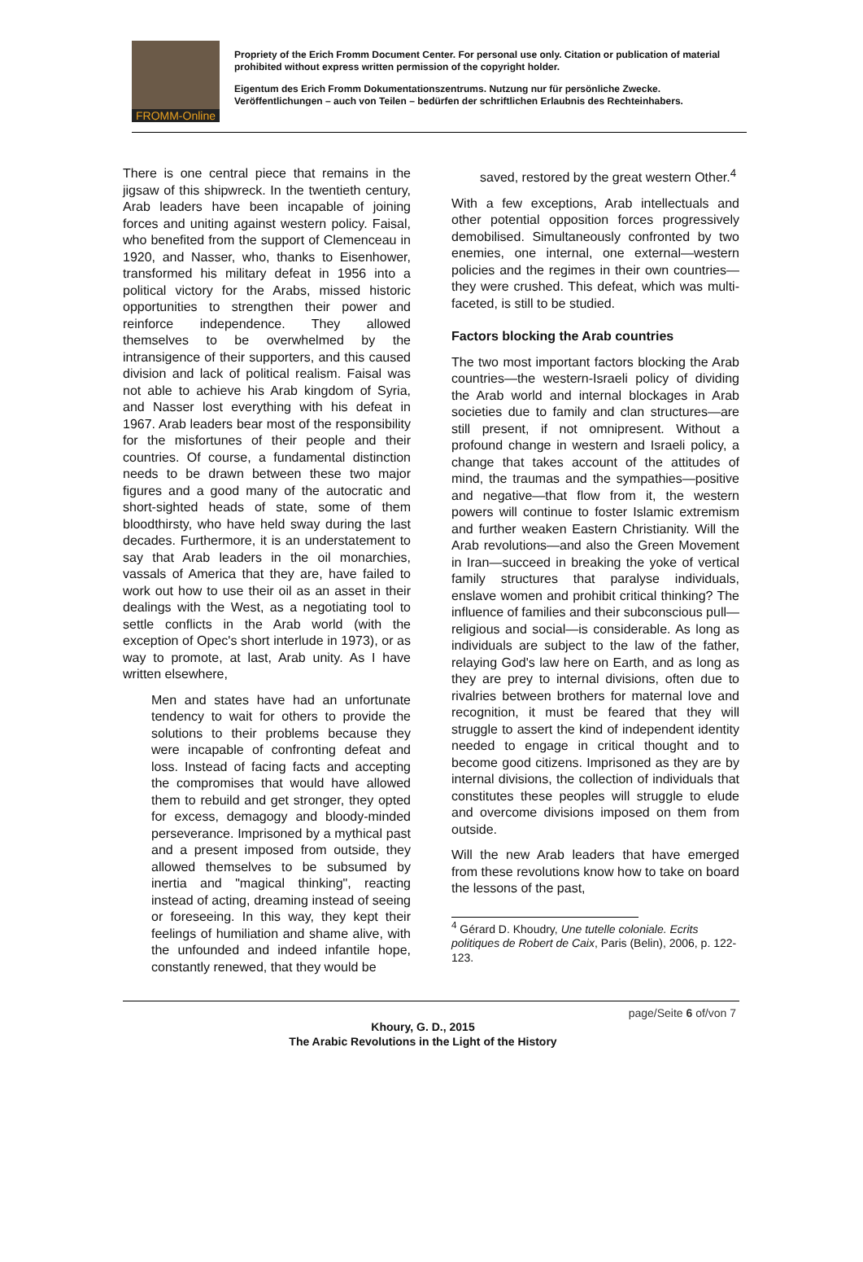FROMM-Online
Propriety of the Erich Fromm Document Center. For personal use only. Citation or publication of material prohibited without express written permission of the copyright holder.
Eigentum des Erich Fromm Dokumentationszentrums. Nutzung nur für persönliche Zwecke. Veröffentlichungen – auch von Teilen – bedürfen der schriftlichen Erlaubnis des Rechteinhabers.
There is one central piece that remains in the jigsaw of this shipwreck. In the twentieth century, Arab leaders have been incapable of joining forces and uniting against western policy. Faisal, who benefited from the support of Clemenceau in 1920, and Nasser, who, thanks to Eisenhower, transformed his military defeat in 1956 into a political victory for the Arabs, missed historic opportunities to strengthen their power and reinforce independence. They allowed themselves to be overwhelmed by the intransigence of their supporters, and this caused division and lack of political realism. Faisal was not able to achieve his Arab kingdom of Syria, and Nasser lost everything with his defeat in 1967. Arab leaders bear most of the responsibility for the misfortunes of their people and their countries. Of course, a fundamental distinction needs to be drawn between these two major figures and a good many of the autocratic and short-sighted heads of state, some of them bloodthirsty, who have held sway during the last decades. Furthermore, it is an understatement to say that Arab leaders in the oil monarchies, vassals of America that they are, have failed to work out how to use their oil as an asset in their dealings with the West, as a negotiating tool to settle conflicts in the Arab world (with the exception of Opec's short interlude in 1973), or as way to promote, at last, Arab unity. As I have written elsewhere,
Men and states have had an unfortunate tendency to wait for others to provide the solutions to their problems because they were incapable of confronting defeat and loss. Instead of facing facts and accepting the compromises that would have allowed them to rebuild and get stronger, they opted for excess, demagogy and bloody-minded perseverance. Imprisoned by a mythical past and a present imposed from outside, they allowed themselves to be subsumed by inertia and "magical thinking", reacting instead of acting, dreaming instead of seeing or foreseeing. In this way, they kept their feelings of humiliation and shame alive, with the unfounded and indeed infantile hope, constantly renewed, that they would be
saved, restored by the great western Other.<sup>4</sup>
With a few exceptions, Arab intellectuals and other potential opposition forces progressively demobilised. Simultaneously confronted by two enemies, one internal, one external—western policies and the regimes in their own countries—they were crushed. This defeat, which was multi-faceted, is still to be studied.
Factors blocking the Arab countries
The two most important factors blocking the Arab countries—the western-Israeli policy of dividing the Arab world and internal blockages in Arab societies due to family and clan structures—are still present, if not omnipresent. Without a profound change in western and Israeli policy, a change that takes account of the attitudes of mind, the traumas and the sympathies—positive and negative—that flow from it, the western powers will continue to foster Islamic extremism and further weaken Eastern Christianity. Will the Arab revolutions—and also the Green Movement in Iran—succeed in breaking the yoke of vertical family structures that paralyse individuals, enslave women and prohibit critical thinking? The influence of families and their subconscious pull—religious and social—is considerable. As long as individuals are subject to the law of the father, relaying God's law here on Earth, and as long as they are prey to internal divisions, often due to rivalries between brothers for maternal love and recognition, it must be feared that they will struggle to assert the kind of independent identity needed to engage in critical thought and to become good citizens. Imprisoned as they are by internal divisions, the collection of individuals that constitutes these peoples will struggle to elude and overcome divisions imposed on them from outside.
Will the new Arab leaders that have emerged from these revolutions know how to take on board the lessons of the past,
<sup>4</sup> Gérard D. Khoudry, Une tutelle coloniale. Ecrits politiques de Robert de Caix, Paris (Belin), 2006, p. 122-123.
page/Seite 6 of/von 7
Khoury, G. D., 2015
The Arabic Revolutions in the Light of the History